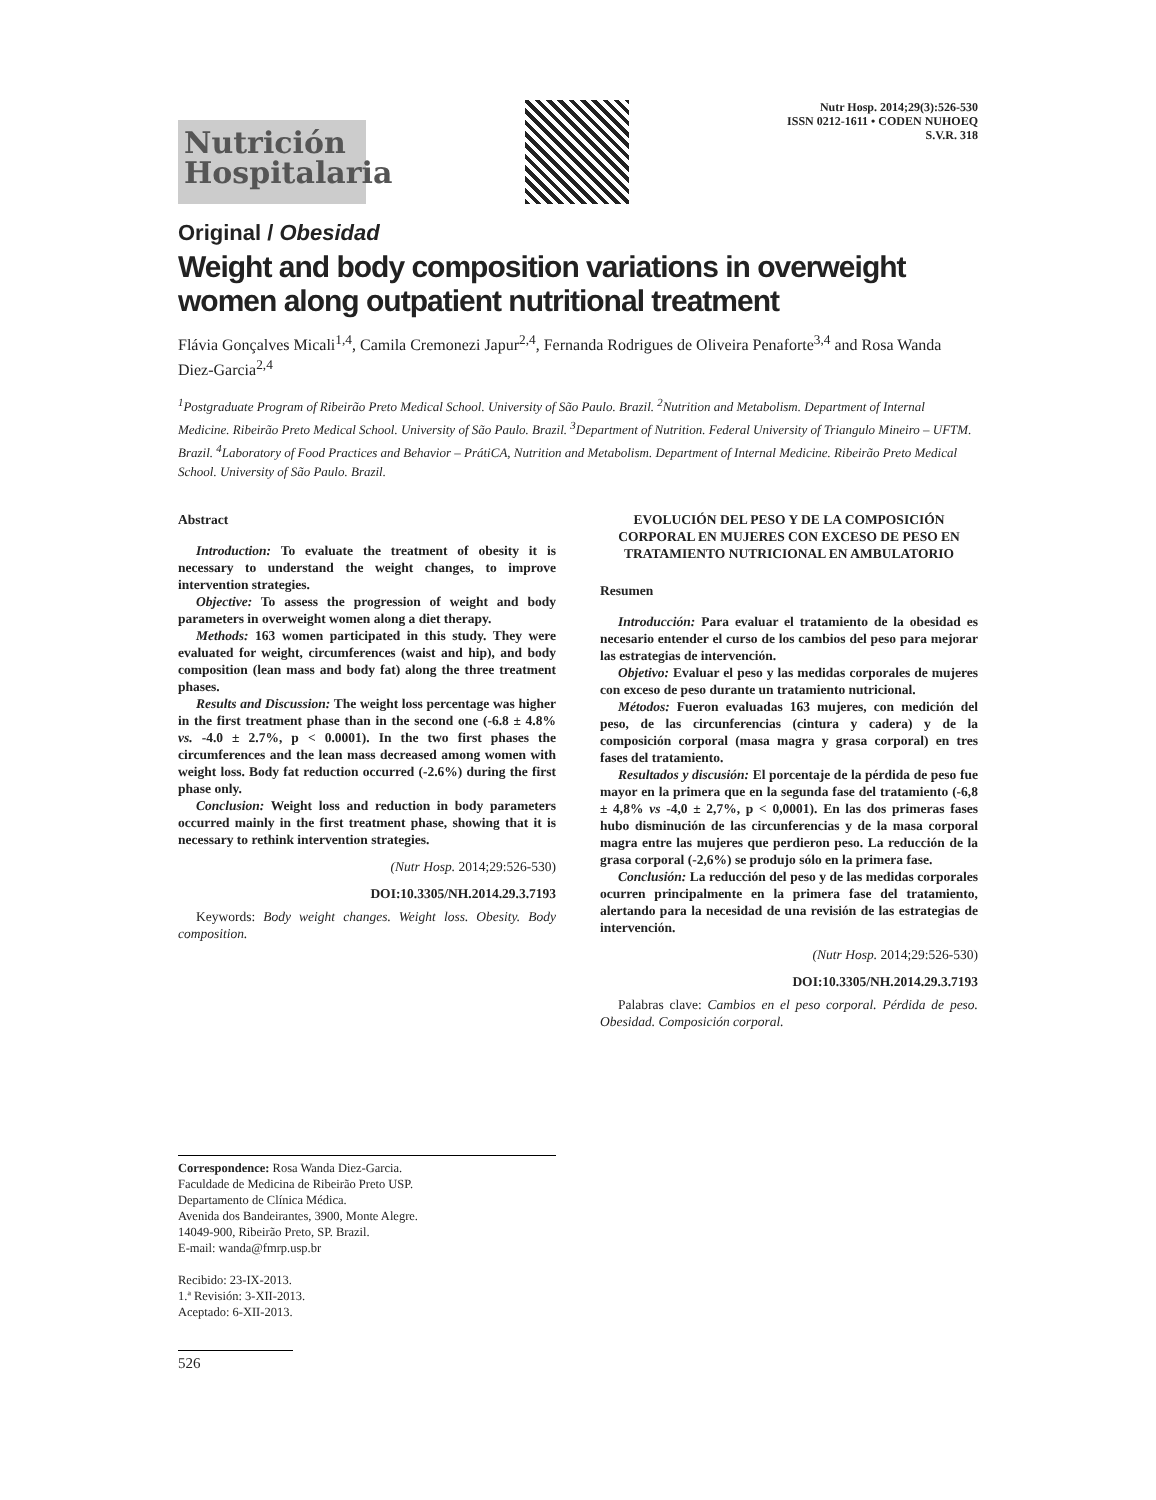Nutrición
Hospitalaria
Nutr Hosp. 2014;29(3):526-530
ISSN 0212-1611 • CODEN NUHOEQ
S.V.R. 318
Original / Obesidad
Weight and body composition variations in overweight women along outpatient nutritional treatment
Flávia Gonçalves Micali<sup>1,4</sup>, Camila Cremonezi Japur<sup>2,4</sup>, Fernanda Rodrigues de Oliveira Penaforte<sup>3,4</sup> and Rosa Wanda Diez-Garcia<sup>2,4</sup>
<sup>1</sup> Postgraduate Program of Ribeirão Preto Medical School. University of São Paulo. Brazil. <sup>2</sup>Nutrition and Metabolism. Department of Internal Medicine. Ribeirão Preto Medical School. University of São Paulo. Brazil. <sup>3</sup>Department of Nutrition. Federal University of Triangulo Mineiro – UFTM. Brazil. <sup>4</sup>Laboratory of Food Practices and Behavior – PrátiCA, Nutrition and Metabolism. Department of Internal Medicine. Ribeirão Preto Medical School. University of São Paulo. Brazil.
Abstract
Introduction: To evaluate the treatment of obesity it is necessary to understand the weight changes, to improve intervention strategies.
Objective: To assess the progression of weight and body parameters in overweight women along a diet therapy.
Methods: 163 women participated in this study. They were evaluated for weight, circumferences (waist and hip), and body composition (lean mass and body fat) along the three treatment phases.
Results and Discussion: The weight loss percentage was higher in the first treatment phase than in the second one (-6.8 ± 4.8% vs. -4.0 ± 2.7%, p < 0.0001). In the two first phases the circumferences and the lean mass decreased among women with weight loss. Body fat reduction occurred (-2.6%) during the first phase only.
Conclusion: Weight loss and reduction in body parameters occurred mainly in the first treatment phase, showing that it is necessary to rethink intervention strategies.
(Nutr Hosp. 2014;29:526-530)
DOI:10.3305/NH.2014.29.3.7193
Keywords: Body weight changes. Weight loss. Obesity. Body composition.
EVOLUCIÓN DEL PESO Y DE LA COMPOSICIÓN CORPORAL EN MUJERES CON EXCESO DE PESO EN TRATAMIENTO NUTRICIONAL EN AMBULATORIO
Resumen
Introducción: Para evaluar el tratamiento de la obesidad es necesario entender el curso de los cambios del peso para mejorar las estrategias de intervención.
Objetivo: Evaluar el peso y las medidas corporales de mujeres con exceso de peso durante un tratamiento nutricional.
Métodos: Fueron evaluadas 163 mujeres, con medición del peso, de las circunferencias (cintura y cadera) y de la composición corporal (masa magra y grasa corporal) en tres fases del tratamiento.
Resultados y discusión: El porcentaje de la pérdida de peso fue mayor en la primera que en la segunda fase del tratamiento (-6,8 ± 4,8% vs -4,0 ± 2,7%, p < 0,0001). En las dos primeras fases hubo disminución de las circunferencias y de la masa corporal magra entre las mujeres que perdieron peso. La reducción de la grasa corporal (-2,6%) se produjo sólo en la primera fase.
Conclusión: La reducción del peso y de las medidas corporales ocurren principalmente en la primera fase del tratamiento, alertando para la necesidad de una revisión de las estrategias de intervención.
(Nutr Hosp. 2014;29:526-530)
DOI:10.3305/NH.2014.29.3.7193
Palabras clave: Cambios en el peso corporal. Pérdida de peso. Obesidad. Composición corporal.
Correspondence: Rosa Wanda Diez-Garcia.
Faculdade de Medicina de Ribeirão Preto USP.
Departamento de Clínica Médica.
Avenida dos Bandeirantes, 3900, Monte Alegre.
14049-900, Ribeirão Preto, SP. Brazil.
E-mail: wanda@fmrp.usp.br
Recibido: 23-IX-2013.
1.ª Revisión: 3-XII-2013.
Aceptado: 6-XII-2013.
526